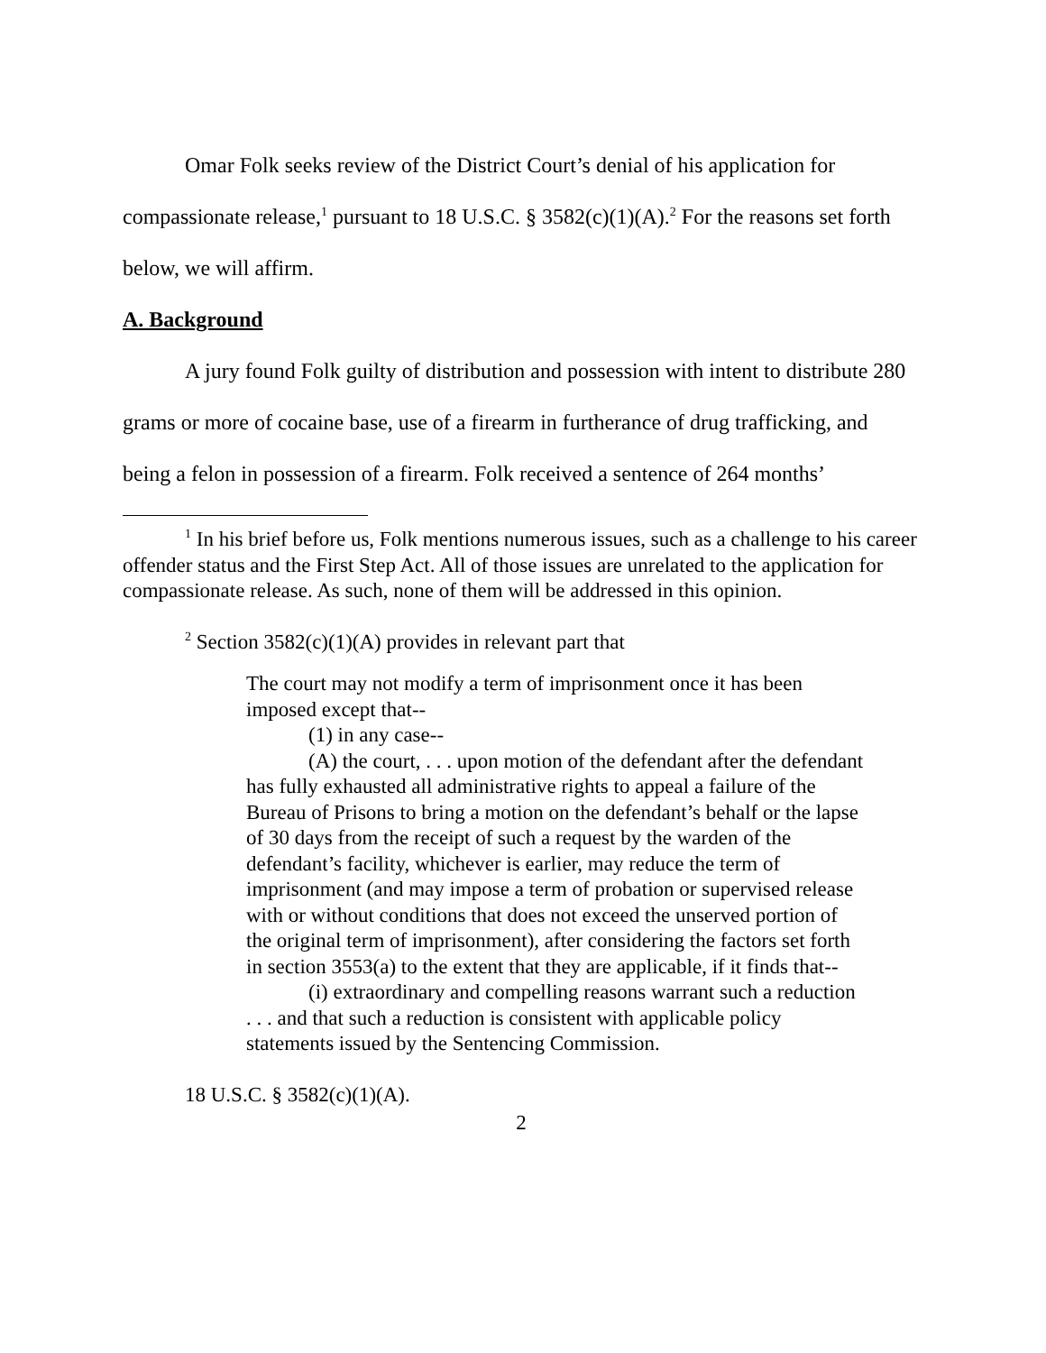Omar Folk seeks review of the District Court’s denial of his application for compassionate release,<sup>1</sup> pursuant to 18 U.S.C. § 3582(c)(1)(A).<sup>2</sup> For the reasons set forth below, we will affirm.
A. Background
A jury found Folk guilty of distribution and possession with intent to distribute 280 grams or more of cocaine base, use of a firearm in furtherance of drug trafficking, and being a felon in possession of a firearm. Folk received a sentence of 264 months’
<sup>1</sup> In his brief before us, Folk mentions numerous issues, such as a challenge to his career offender status and the First Step Act. All of those issues are unrelated to the application for compassionate release. As such, none of them will be addressed in this opinion.
<sup>2</sup> Section 3582(c)(1)(A) provides in relevant part that
The court may not modify a term of imprisonment once it has been imposed except that--
(1) in any case--
(A) the court, . . . upon motion of the defendant after the defendant has fully exhausted all administrative rights to appeal a failure of the Bureau of Prisons to bring a motion on the defendant’s behalf or the lapse of 30 days from the receipt of such a request by the warden of the defendant’s facility, whichever is earlier, may reduce the term of imprisonment (and may impose a term of probation or supervised release with or without conditions that does not exceed the unserved portion of the original term of imprisonment), after considering the factors set forth in section 3553(a) to the extent that they are applicable, if it finds that--
(i) extraordinary and compelling reasons warrant such a reduction . . . and that such a reduction is consistent with applicable policy statements issued by the Sentencing Commission.
18 U.S.C. § 3582(c)(1)(A).
2